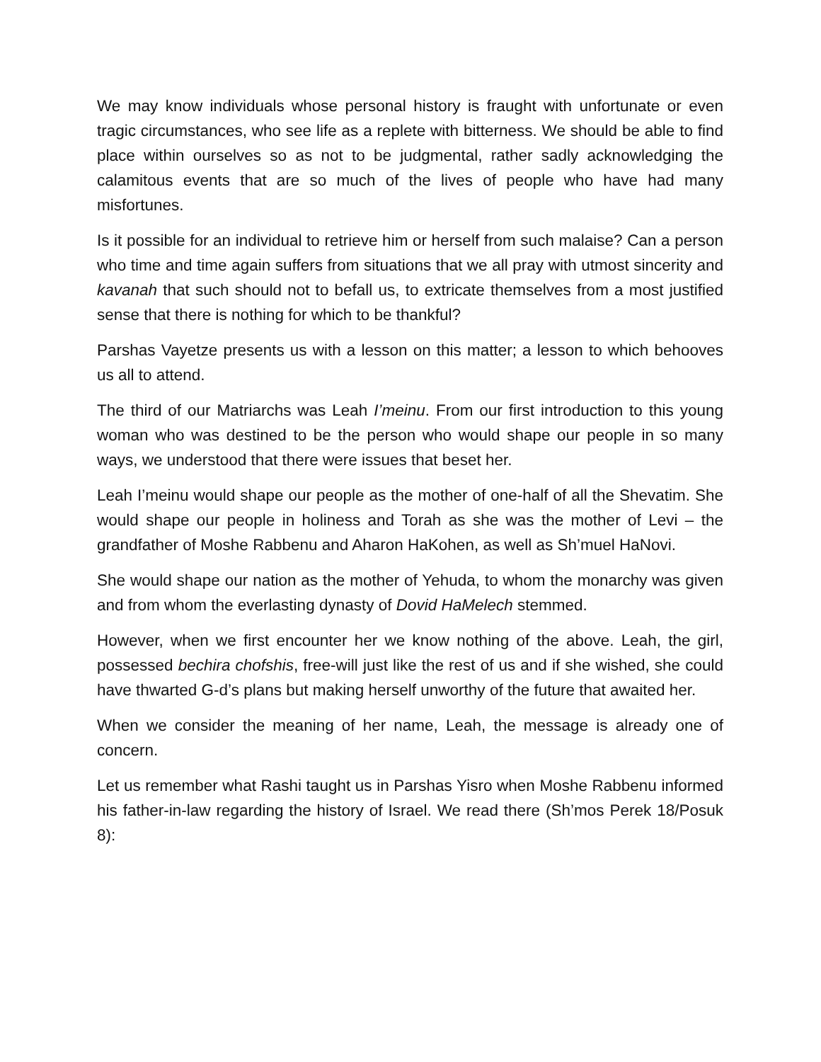We may know individuals whose personal history is fraught with unfortunate or even tragic circumstances, who see life as a replete with bitterness. We should be able to find place within ourselves so as not to be judgmental, rather sadly acknowledging the calamitous events that are so much of the lives of people who have had many misfortunes.
Is it possible for an individual to retrieve him or herself from such malaise? Can a person who time and time again suffers from situations that we all pray with utmost sincerity and kavanah that such should not to befall us, to extricate themselves from a most justified sense that there is nothing for which to be thankful?
Parshas Vayetze presents us with a lesson on this matter; a lesson to which behooves us all to attend.
The third of our Matriarchs was Leah I’meinu. From our first introduction to this young woman who was destined to be the person who would shape our people in so many ways, we understood that there were issues that beset her.
Leah I’meinu would shape our people as the mother of one-half of all the Shevatim. She would shape our people in holiness and Torah as she was the mother of Levi – the grandfather of Moshe Rabbenu and Aharon HaKohen, as well as Sh’muel HaNovi.
She would shape our nation as the mother of Yehuda, to whom the monarchy was given and from whom the everlasting dynasty of Dovid HaMelech stemmed.
However, when we first encounter her we know nothing of the above. Leah, the girl, possessed bechira chofshis, free-will just like the rest of us and if she wished, she could have thwarted G-d’s plans but making herself unworthy of the future that awaited her.
When we consider the meaning of her name, Leah, the message is already one of concern.
Let us remember what Rashi taught us in Parshas Yisro when Moshe Rabbenu informed his father-in-law regarding the history of Israel. We read there (Sh’mos Perek 18/Posuk 8):